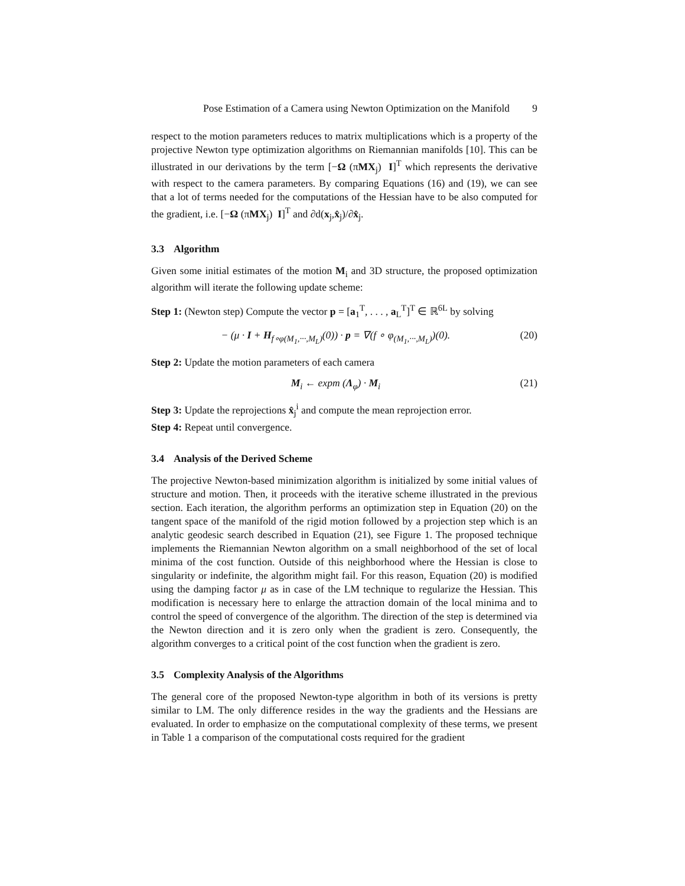Pose Estimation of a Camera using Newton Optimization on the Manifold 9
respect to the motion parameters reduces to matrix multiplications which is a property of the projective Newton type optimization algorithms on Riemannian manifolds [10]. This can be illustrated in our derivations by the term [−Ω (πMX<sub>j</sub>) I]<sup>T</sup> which represents the derivative with respect to the camera parameters. By comparing Equations (16) and (19), we can see that a lot of terms needed for the computations of the Hessian have to be also computed for the gradient, i.e. [−Ω (πMX<sub>j</sub>) I]<sup>T</sup> and ∂d(x<sub>j</sub>,x̂<sub>j</sub>)/∂x̂<sub>j</sub>.
3.3 Algorithm
Given some initial estimates of the motion M<sub>i</sub> and 3D structure, the proposed optimization algorithm will iterate the following update scheme:
Step 1: (Newton step) Compute the vector p = [a<sub>1</sub><sup>T</sup>, . . . , a<sub>L</sub><sup>T</sup>]<sup>T</sup> ∈ ℝ<sup>6L</sup> by solving
− (μ · I + H<sub>f∘φ(M<sub>1</sub>,···,M<sub>L</sub>)</sub>(0)) · p = ∇(f ∘ φ<sub>(M<sub>1</sub>,···,M<sub>L</sub>)</sub>)(0). (20)
Step 2: Update the motion parameters of each camera
M<sub>i</sub> ← expm (Λ<sub>φ</sub>) · M<sub>i</sub> (21)
Step 3: Update the reprojections x̂<sub>j</sub><sup>i</sup> and compute the mean reprojection error.
Step 4: Repeat until convergence.
3.4 Analysis of the Derived Scheme
The projective Newton-based minimization algorithm is initialized by some initial values of structure and motion. Then, it proceeds with the iterative scheme illustrated in the previous section. Each iteration, the algorithm performs an optimization step in Equation (20) on the tangent space of the manifold of the rigid motion followed by a projection step which is an analytic geodesic search described in Equation (21), see Figure 1. The proposed technique implements the Riemannian Newton algorithm on a small neighborhood of the set of local minima of the cost function. Outside of this neighborhood where the Hessian is close to singularity or indefinite, the algorithm might fail. For this reason, Equation (20) is modified using the damping factor μ as in case of the LM technique to regularize the Hessian. This modification is necessary here to enlarge the attraction domain of the local minima and to control the speed of convergence of the algorithm. The direction of the step is determined via the Newton direction and it is zero only when the gradient is zero. Consequently, the algorithm converges to a critical point of the cost function when the gradient is zero.
3.5 Complexity Analysis of the Algorithms
The general core of the proposed Newton-type algorithm in both of its versions is pretty similar to LM. The only difference resides in the way the gradients and the Hessians are evaluated. In order to emphasize on the computational complexity of these terms, we present in Table 1 a comparison of the computational costs required for the gradient